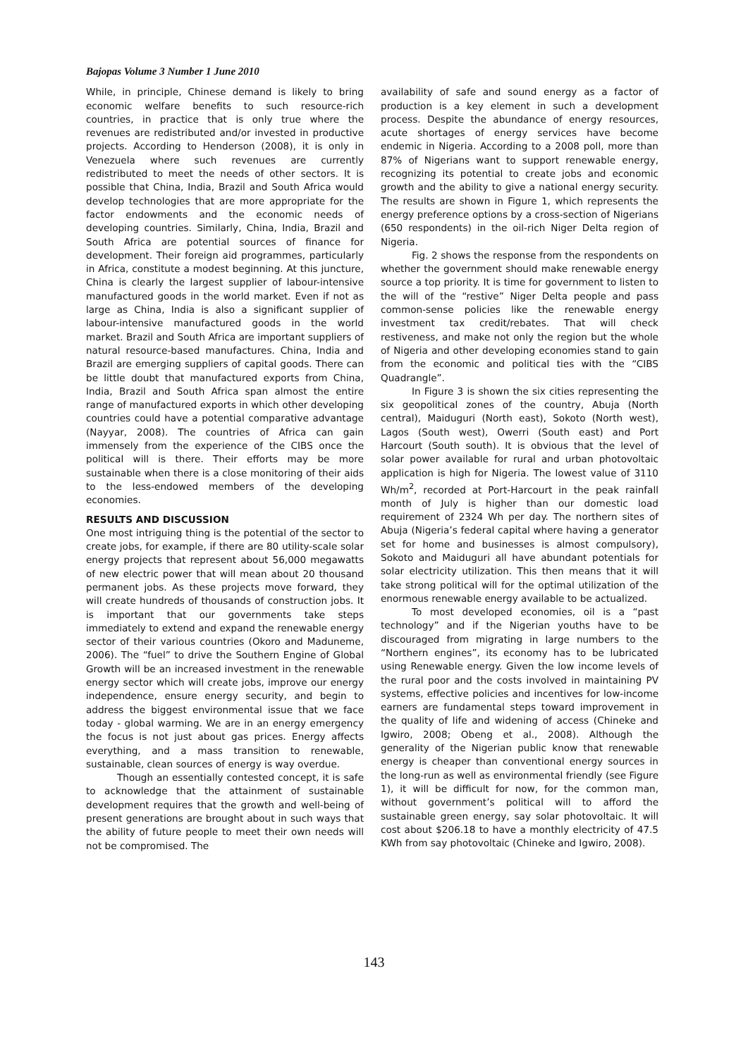Bajopas Volume 3 Number 1 June 2010
While, in principle, Chinese demand is likely to bring economic welfare benefits to such resource-rich countries, in practice that is only true where the revenues are redistributed and/or invested in productive projects. According to Henderson (2008), it is only in Venezuela where such revenues are currently redistributed to meet the needs of other sectors. It is possible that China, India, Brazil and South Africa would develop technologies that are more appropriate for the factor endowments and the economic needs of developing countries. Similarly, China, India, Brazil and South Africa are potential sources of finance for development. Their foreign aid programmes, particularly in Africa, constitute a modest beginning. At this juncture, China is clearly the largest supplier of labour-intensive manufactured goods in the world market. Even if not as large as China, India is also a significant supplier of labour-intensive manufactured goods in the world market. Brazil and South Africa are important suppliers of natural resource-based manufactures. China, India and Brazil are emerging suppliers of capital goods. There can be little doubt that manufactured exports from China, India, Brazil and South Africa span almost the entire range of manufactured exports in which other developing countries could have a potential comparative advantage (Nayyar, 2008). The countries of Africa can gain immensely from the experience of the CIBS once the political will is there. Their efforts may be more sustainable when there is a close monitoring of their aids to the less-endowed members of the developing economies.
RESULTS AND DISCUSSION
One most intriguing thing is the potential of the sector to create jobs, for example, if there are 80 utility-scale solar energy projects that represent about 56,000 megawatts of new electric power that will mean about 20 thousand permanent jobs. As these projects move forward, they will create hundreds of thousands of construction jobs. It is important that our governments take steps immediately to extend and expand the renewable energy sector of their various countries (Okoro and Maduneme, 2006). The “fuel” to drive the Southern Engine of Global Growth will be an increased investment in the renewable energy sector which will create jobs, improve our energy independence, ensure energy security, and begin to address the biggest environmental issue that we face today - global warming. We are in an energy emergency the focus is not just about gas prices. Energy affects everything, and a mass transition to renewable, sustainable, clean sources of energy is way overdue.
Though an essentially contested concept, it is safe to acknowledge that the attainment of sustainable development requires that the growth and well-being of present generations are brought about in such ways that the ability of future people to meet their own needs will not be compromised. The
availability of safe and sound energy as a factor of production is a key element in such a development process. Despite the abundance of energy resources, acute shortages of energy services have become endemic in Nigeria. According to a 2008 poll, more than 87% of Nigerians want to support renewable energy, recognizing its potential to create jobs and economic growth and the ability to give a national energy security. The results are shown in Figure 1, which represents the energy preference options by a cross-section of Nigerians (650 respondents) in the oil-rich Niger Delta region of Nigeria.
Fig. 2 shows the response from the respondents on whether the government should make renewable energy source a top priority. It is time for government to listen to the will of the “restive” Niger Delta people and pass common-sense policies like the renewable energy investment tax credit/rebates. That will check restiveness, and make not only the region but the whole of Nigeria and other developing economies stand to gain from the economic and political ties with the “CIBS Quadrangle”.
In Figure 3 is shown the six cities representing the six geopolitical zones of the country, Abuja (North central), Maiduguri (North east), Sokoto (North west), Lagos (South west), Owerri (South east) and Port Harcourt (South south). It is obvious that the level of solar power available for rural and urban photovoltaic application is high for Nigeria. The lowest value of 3110 Wh/m<sup>2</sup>, recorded at Port-Harcourt in the peak rainfall month of July is higher than our domestic load requirement of 2324 Wh per day. The northern sites of Abuja (Nigeria’s federal capital where having a generator set for home and businesses is almost compulsory), Sokoto and Maiduguri all have abundant potentials for solar electricity utilization. This then means that it will take strong political will for the optimal utilization of the enormous renewable energy available to be actualized.
To most developed economies, oil is a “past technology” and if the Nigerian youths have to be discouraged from migrating in large numbers to the “Northern engines”, its economy has to be lubricated using Renewable energy. Given the low income levels of the rural poor and the costs involved in maintaining PV systems, effective policies and incentives for low-income earners are fundamental steps toward improvement in the quality of life and widening of access (Chineke and Igwiro, 2008; Obeng et al., 2008). Although the generality of the Nigerian public know that renewable energy is cheaper than conventional energy sources in the long-run as well as environmental friendly (see Figure 1), it will be difficult for now, for the common man, without government’s political will to afford the sustainable green energy, say solar photovoltaic. It will cost about $206.18 to have a monthly electricity of 47.5 KWh from say photovoltaic (Chineke and Igwiro, 2008).
143